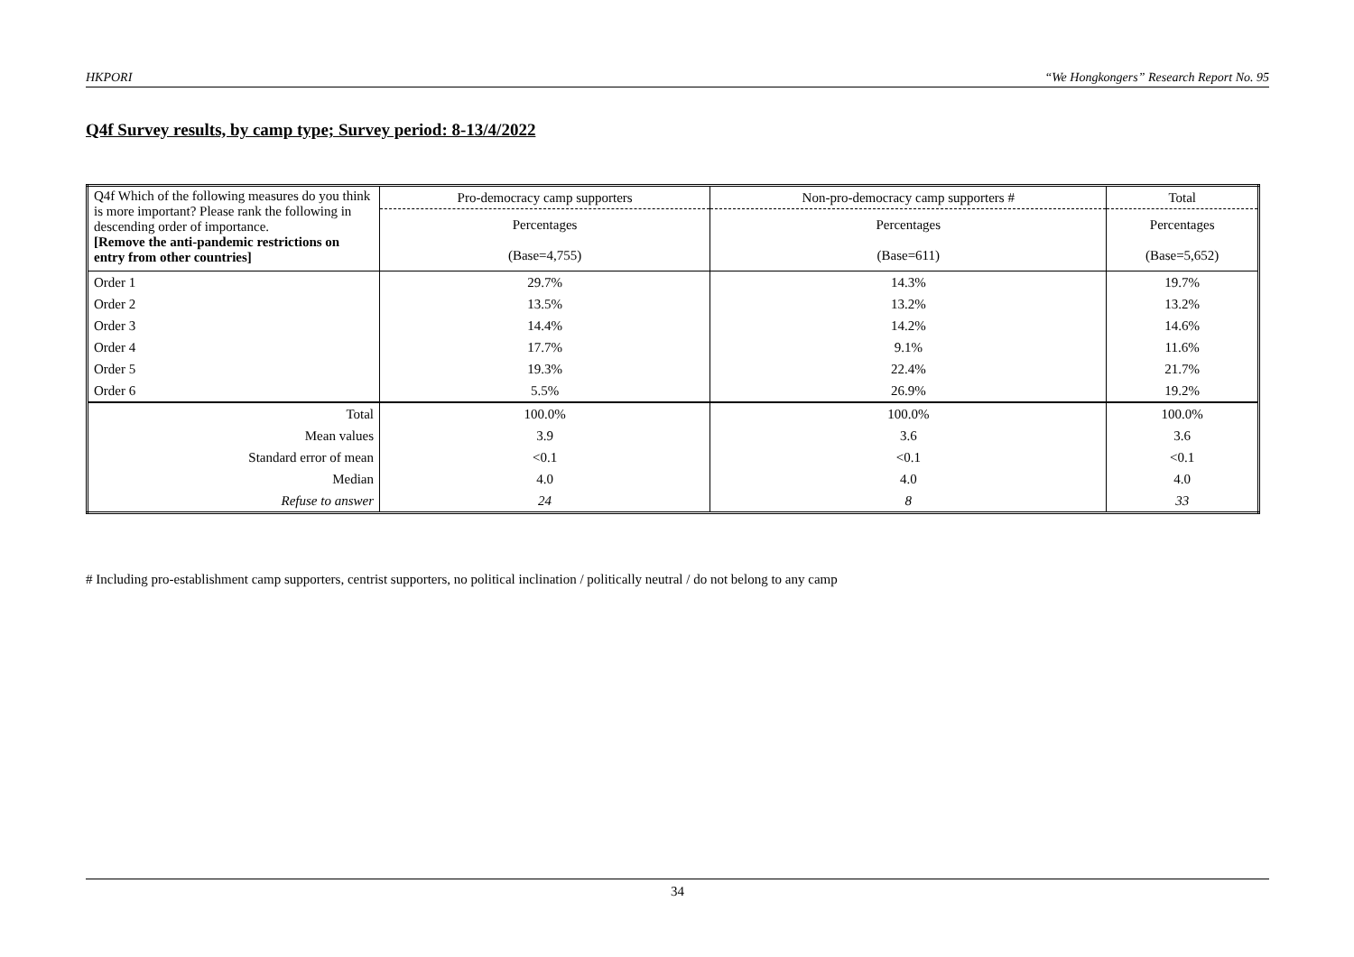HKPORI “We Hongkongers” Research Report No. 95
Q4f Survey results, by camp type; Survey period: 8-13/4/2022
| Q4f Which of the following measures do you think is more important? Please rank the following in descending order of importance. [Remove the anti-pandemic restrictions on entry from other countries] | Pro-democracy camp supporters | Non-pro-democracy camp supporters # | Total |
| | Percentages | Percentages | Percentages |
| | (Base=4,755) | (Base=611) | (Base=5,652) |
| Order 1 | 29.7% | 14.3% | 19.7% |
| Order 2 | 13.5% | 13.2% | 13.2% |
| Order 3 | 14.4% | 14.2% | 14.6% |
| Order 4 | 17.7% | 9.1% | 11.6% |
| Order 5 | 19.3% | 22.4% | 21.7% |
| Order 6 | 5.5% | 26.9% | 19.2% |
| Total | 100.0% | 100.0% | 100.0% |
| Mean values | 3.9 | 3.6 | 3.6 |
| Standard error of mean | <0.1 | <0.1 | <0.1 |
| Median | 4.0 | 4.0 | 4.0 |
| Refuse to answer | 24 | 8 | 33 |
# Including pro-establishment camp supporters, centrist supporters, no political inclination / politically neutral / do not belong to any camp
34